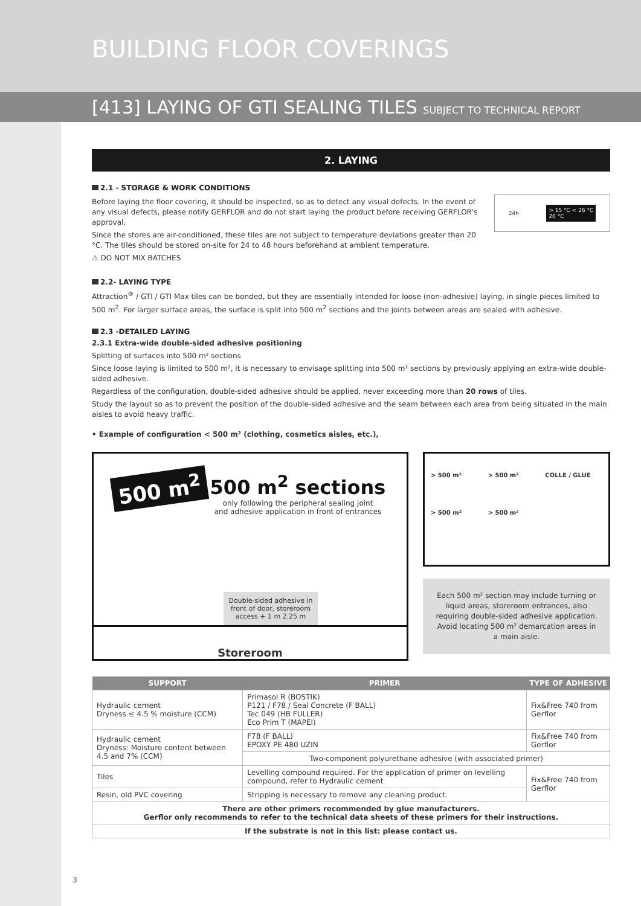BUILDING FLOOR COVERINGS
[413] LAYING OF GTI SEALING TILES SUBJECT TO TECHNICAL REPORT
2. LAYING
2.1 - STORAGE & WORK CONDITIONS
Before laying the floor covering, it should be inspected, so as to detect any visual defects. In the event of any visual defects, please notify GERFLOR and do not start laying the product before receiving GERFLOR's approval.
Since the stores are air-conditioned, these tiles are not subject to temperature deviations greater than 20 °C. The tiles should be stored on-site for 24 to 48 hours beforehand at ambient temperature.
⚠ DO NOT MIX BATCHES
24h > 15 °C < 26 °C
20 °C
2.2- LAYING TYPE
Attraction<sup>®</sup> / GTI / GTI Max tiles can be bonded, but they are essentially intended for loose (non-adhesive) laying, in single pieces limited to 500 m<sup>2</sup>. For larger surface areas, the surface is split into 500 m<sup>2</sup> sections and the joints between areas are sealed with adhesive.
2.3 -DETAILED LAYING
2.3.1 Extra-wide double-sided adhesive positioning
Splitting of surfaces into 500 m² sections
Since loose laying is limited to 500 m², it is necessary to envisage splitting into 500 m² sections by previously applying an extra-wide double-sided adhesive.
Regardless of the configuration, double-sided adhesive should be applied, never exceeding more than 20 rows of tiles.
Study the layout so as to prevent the position of the double-sided adhesive and the seam between each area from being situated in the main aisles to avoid heavy traffic.
• Example of configuration < 500 m² (clothing, cosmetics aisles, etc.),
500 m<sup>2</sup>
500 m<sup>2</sup> sections
only following the peripheral sealing joint
and adhesive application in front of entrances
Double-sided adhesive in front of door, storeroom access + 1 m 2.25 m
Storeroom
> 500 m² > 500 m² COLLE / GLUE > 500 m² > 500 m²
Each 500 m² section may include turning or liquid areas, storeroom entrances, also requiring double-sided adhesive application.
Avoid locating 500 m² demarcation areas in a main aisle.
| SUPPORT | PRIMER | TYPE OF ADHESIVE |
| --- | --- | --- |
| Hydraulic cement Dryness ≤ 4.5 % moisture (CCM) | Primasol R (BOSTIK) P121 / F78 / Seal Concrete (F BALL) Tec 049 (HB FULLER) Eco Prim T (MAPEI) | Fix&Free 740 from Gerflor |
| Hydraulic cement Dryness: Moisture content between 4.5 and 7% (CCM) | F78 (F BALL) EPOXY PE 480 UZIN | Fix&Free 740 from Gerflor |
| | Two-component polyurethane adhesive (with associated primer) | |
| Tiles | Levelling compound required. For the application of primer on levelling compound, refer to Hydraulic cement | Fix&Free 740 from Gerflor |
| Resin, old PVC covering | Stripping is necessary to remove any cleaning product. | |
| There are other primers recommended by glue manufacturers. Gerflor only recommends to refer to the technical data sheets of these primers for their instructions. | | |
| If the substrate is not in this list: please contact us. | | |
3